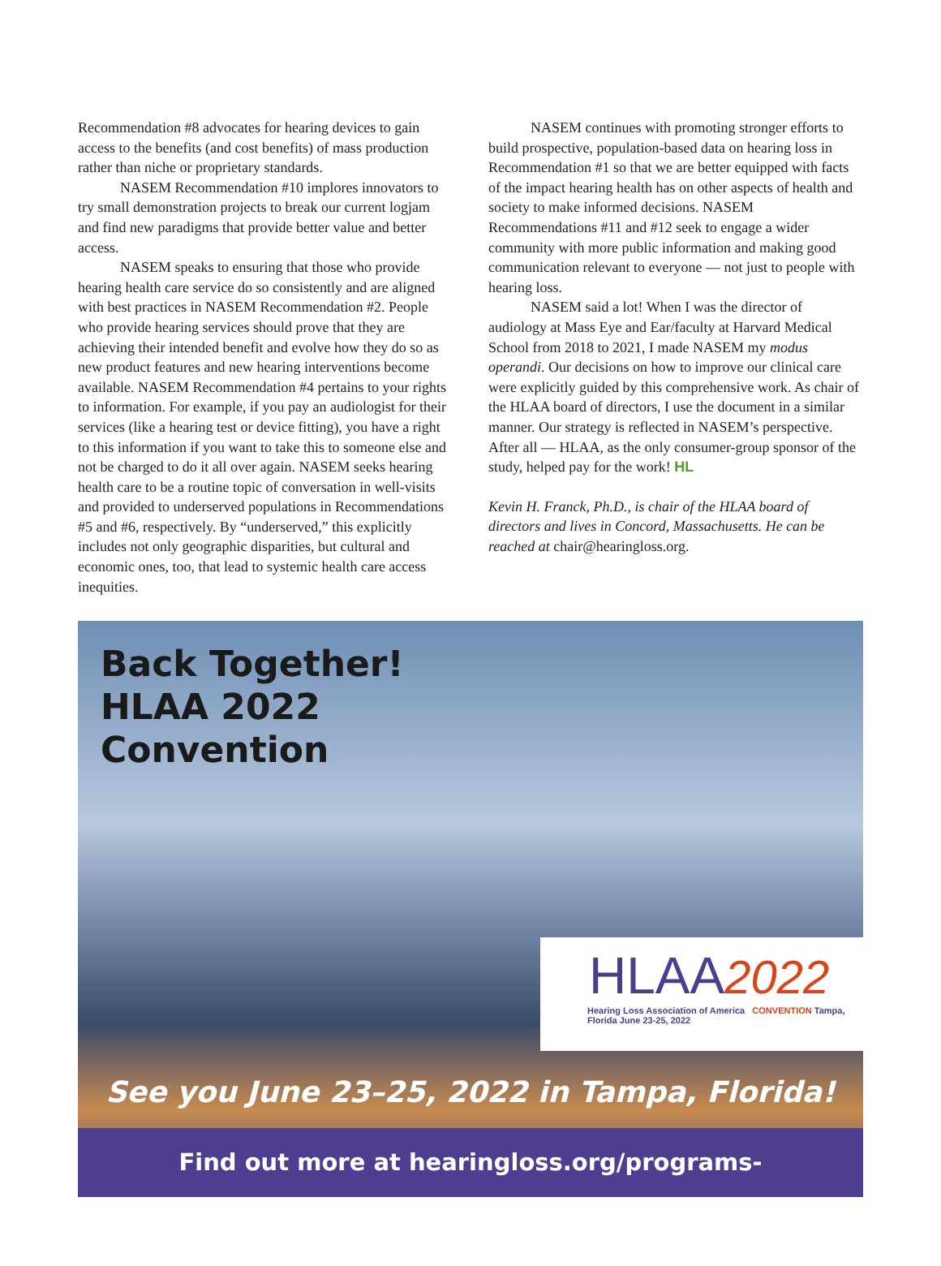Recommendation #8 advocates for hearing devices to gain access to the benefits (and cost benefits) of mass production rather than niche or proprietary standards.
NASEM Recommendation #10 implores innovators to try small demonstration projects to break our current logjam and find new paradigms that provide better value and better access.
NASEM speaks to ensuring that those who provide hearing health care service do so consistently and are aligned with best practices in NASEM Recommendation #2. People who provide hearing services should prove that they are achieving their intended benefit and evolve how they do so as new product features and new hearing interventions become available. NASEM Recommendation #4 pertains to your rights to information. For example, if you pay an audiologist for their services (like a hearing test or device fitting), you have a right to this information if you want to take this to someone else and not be charged to do it all over again. NASEM seeks hearing health care to be a routine topic of conversation in well-visits and provided to underserved populations in Recommendations #5 and #6, respectively. By “underserved,” this explicitly includes not only geographic disparities, but cultural and economic ones, too, that lead to systemic health care access inequities.
NASEM continues with promoting stronger efforts to build prospective, population-based data on hearing loss in Recommendation #1 so that we are better equipped with facts of the impact hearing health has on other aspects of health and society to make informed decisions. NASEM Recommendations #11 and #12 seek to engage a wider community with more public information and making good communication relevant to everyone — not just to people with hearing loss.
NASEM said a lot! When I was the director of audiology at Mass Eye and Ear/faculty at Harvard Medical School from 2018 to 2021, I made NASEM my modus operandi. Our decisions on how to improve our clinical care were explicitly guided by this comprehensive work. As chair of the HLAA board of directors, I use the document in a similar manner. Our strategy is reflected in NASEM’s perspective. After all — HLAA, as the only consumer-group sponsor of the study, helped pay for the work! HL
Kevin H. Franck, Ph.D., is chair of the HLAA board of directors and lives in Concord, Massachusetts. He can be reached at chair@hearingloss.org.
Back Together!
HLAA 2022
Convention
HLAA2022
Hearing Loss Association of America CONVENTION Tampa, Florida June 23-25, 2022
See you June 23–25, 2022 in Tampa, Florida!
Find out more at hearingloss.org/programs-events/convention/.